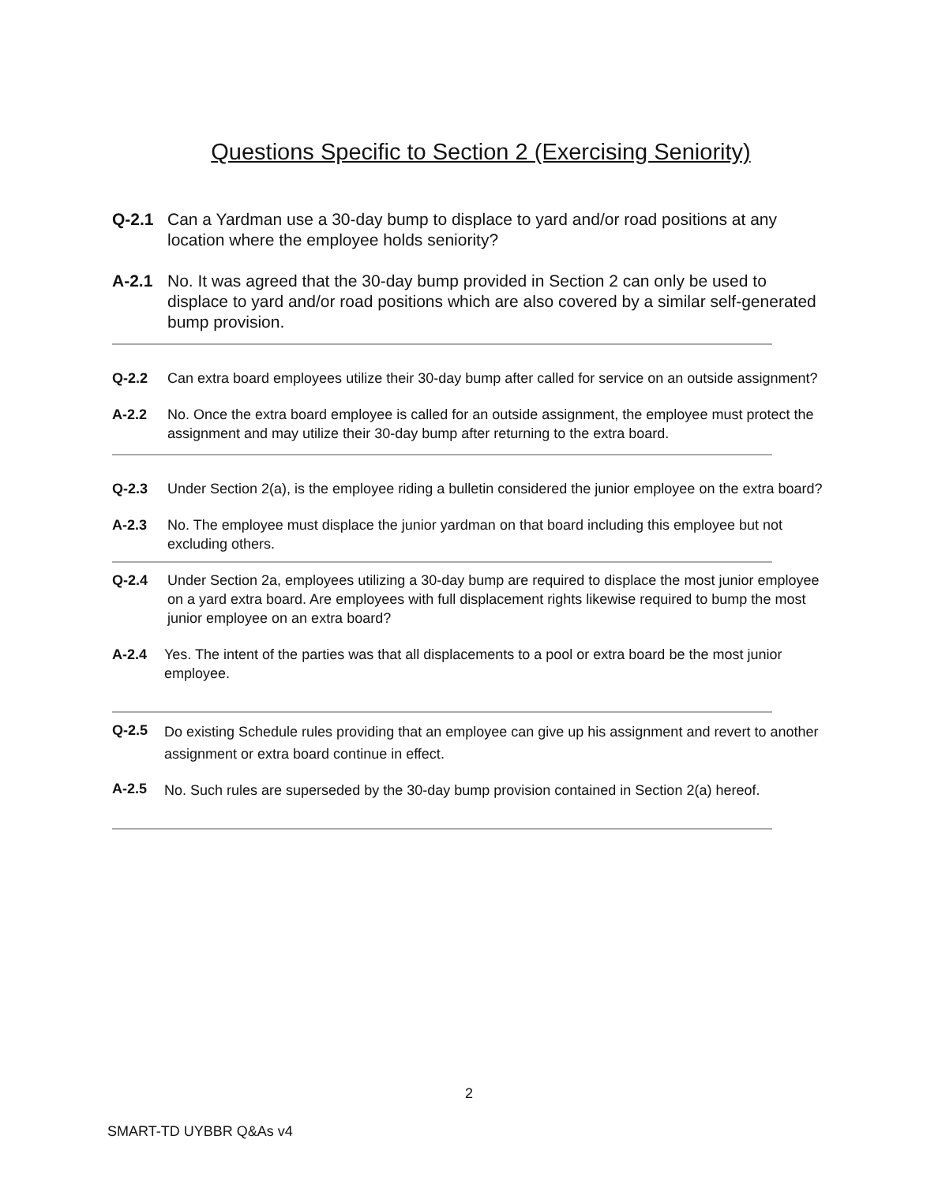Questions Specific to Section 2 (Exercising Seniority)
Q-2.1 Can a Yardman use a 30-day bump to displace to yard and/or road positions at any location where the employee holds seniority?
A-2.1 No. It was agreed that the 30-day bump provided in Section 2 can only be used to displace to yard and/or road positions which are also covered by a similar self-generated bump provision.
Q-2.2 Can extra board employees utilize their 30-day bump after called for service on an outside assignment?
A-2.2 No. Once the extra board employee is called for an outside assignment, the employee must protect the assignment and may utilize their 30-day bump after returning to the extra board.
Q-2.3 Under Section 2(a), is the employee riding a bulletin considered the junior employee on the extra board?
A-2.3 No. The employee must displace the junior yardman on that board including this employee but not excluding others.
Q-2.4 Under Section 2a, employees utilizing a 30-day bump are required to displace the most junior employee on a yard extra board. Are employees with full displacement rights likewise required to bump the most junior employee on an extra board?
A-2.4 Yes. The intent of the parties was that all displacements to a pool or extra board be the most junior employee.
Q-2.5
Do existing Schedule rules providing that an employee can give up his assignment and revert to another assignment or extra board continue in effect.
A-2.5
No. Such rules are superseded by the 30-day bump provision contained in Section 2(a) hereof.
2
SMART-TD UYBBR Q&As v4